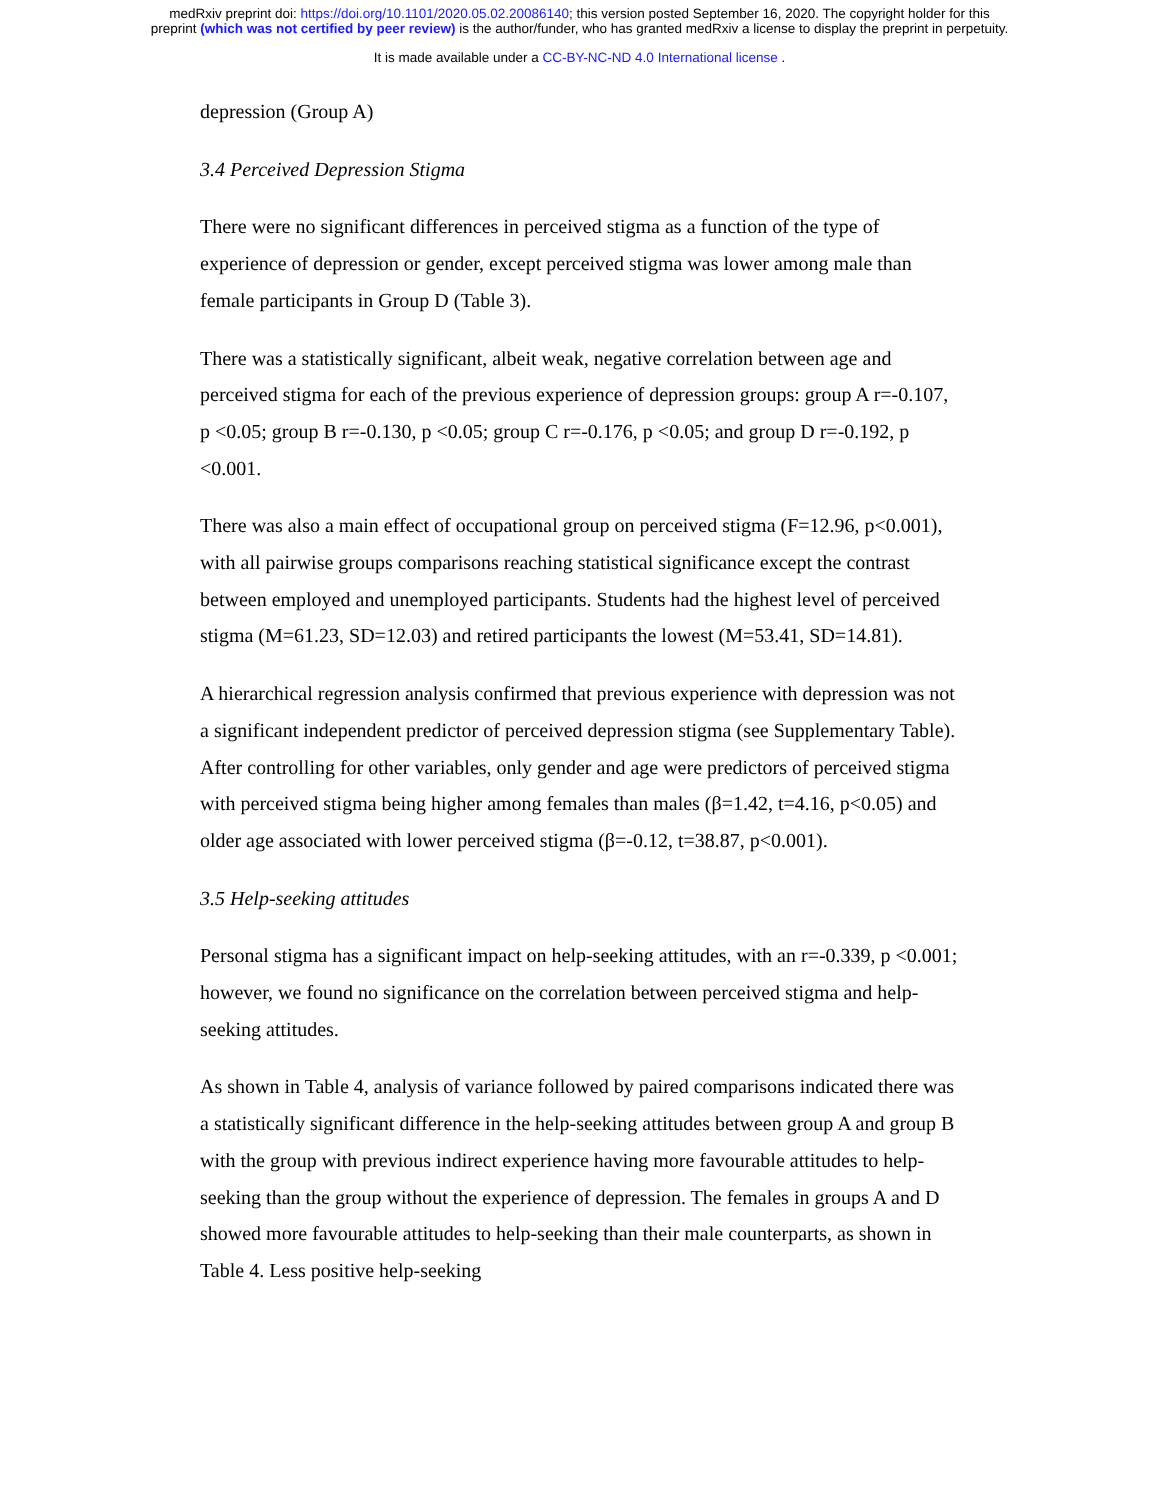medRxiv preprint doi: https://doi.org/10.1101/2020.05.02.20086140; this version posted September 16, 2020. The copyright holder for this
preprint (which was not certified by peer review) is the author/funder, who has granted medRxiv a license to display the preprint in perpetuity.
It is made available under a CC-BY-NC-ND 4.0 International license .
depression (Group A)
3.4 Perceived Depression Stigma
There were no significant differences in perceived stigma as a function of the type of experience of depression or gender, except perceived stigma was lower among male than female participants in Group D (Table 3).
There was a statistically significant, albeit weak, negative correlation between age and perceived stigma for each of the previous experience of depression groups: group A r=-0.107, p <0.05; group B r=-0.130, p <0.05; group C r=-0.176, p <0.05; and group D r=-0.192, p <0.001.
There was also a main effect of occupational group on perceived stigma (F=12.96, p<0.001), with all pairwise groups comparisons reaching statistical significance except the contrast between employed and unemployed participants. Students had the highest level of perceived stigma (M=61.23, SD=12.03) and retired participants the lowest (M=53.41, SD=14.81).
A hierarchical regression analysis confirmed that previous experience with depression was not a significant independent predictor of perceived depression stigma (see Supplementary Table). After controlling for other variables, only gender and age were predictors of perceived stigma with perceived stigma being higher among females than males (β=1.42, t=4.16, p<0.05) and older age associated with lower perceived stigma (β=-0.12, t=38.87, p<0.001).
3.5 Help-seeking attitudes
Personal stigma has a significant impact on help-seeking attitudes, with an r=-0.339, p <0.001; however, we found no significance on the correlation between perceived stigma and help-seeking attitudes.
As shown in Table 4, analysis of variance followed by paired comparisons indicated there was a statistically significant difference in the help-seeking attitudes between group A and group B with the group with previous indirect experience having more favourable attitudes to help-seeking than the group without the experience of depression. The females in groups A and D showed more favourable attitudes to help-seeking than their male counterparts, as shown in Table 4. Less positive help-seeking